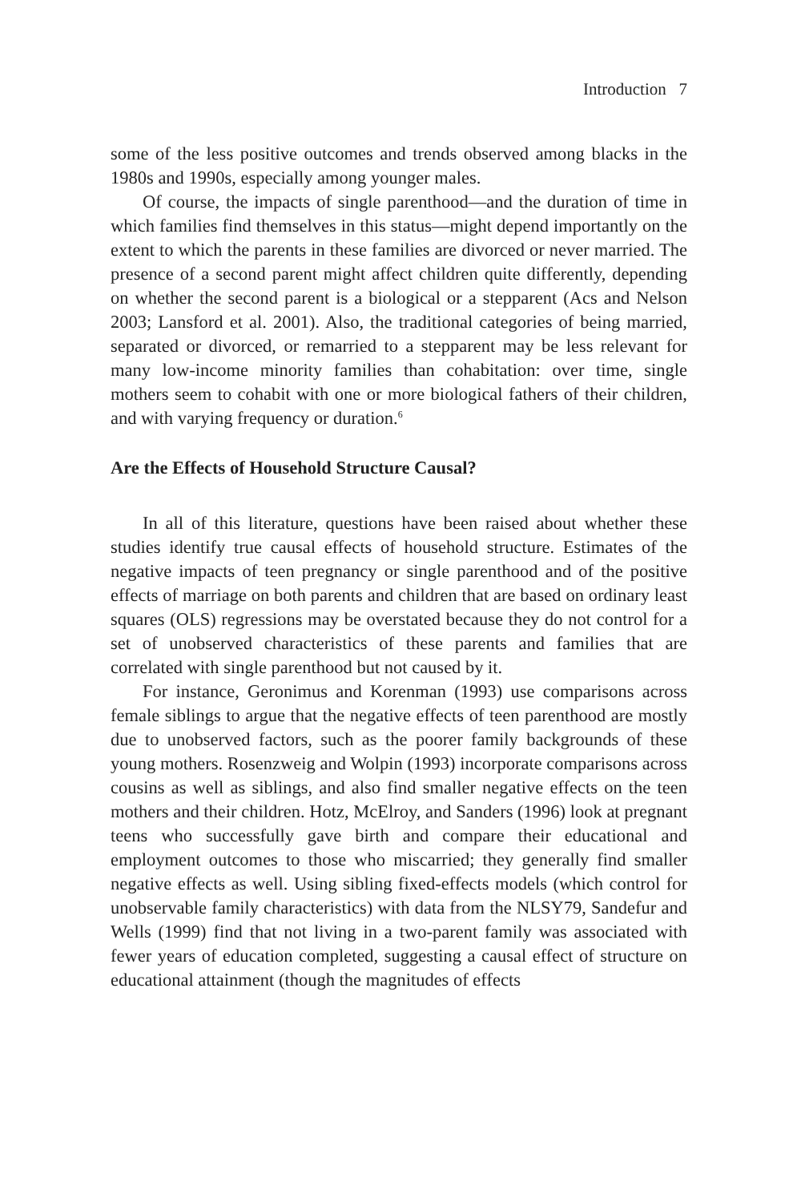Introduction 7
some of the less positive outcomes and trends observed among blacks in the 1980s and 1990s, especially among younger males.
Of course, the impacts of single parenthood—and the duration of time in which families find themselves in this status—might depend importantly on the extent to which the parents in these families are divorced or never married. The presence of a second parent might affect children quite differently, depending on whether the second parent is a biological or a stepparent (Acs and Nelson 2003; Lansford et al. 2001). Also, the traditional categories of being married, separated or divorced, or remarried to a stepparent may be less relevant for many low-income minority families than cohabitation: over time, single mothers seem to cohabit with one or more biological fathers of their children, and with varying frequency or duration.<sup>6</sup>
Are the Effects of Household Structure Causal?
In all of this literature, questions have been raised about whether these studies identify true causal effects of household structure. Estimates of the negative impacts of teen pregnancy or single parenthood and of the positive effects of marriage on both parents and children that are based on ordinary least squares (OLS) regressions may be overstated because they do not control for a set of unobserved characteristics of these parents and families that are correlated with single parenthood but not caused by it.
For instance, Geronimus and Korenman (1993) use comparisons across female siblings to argue that the negative effects of teen parenthood are mostly due to unobserved factors, such as the poorer family backgrounds of these young mothers. Rosenzweig and Wolpin (1993) incorporate comparisons across cousins as well as siblings, and also find smaller negative effects on the teen mothers and their children. Hotz, McElroy, and Sanders (1996) look at pregnant teens who successfully gave birth and compare their educational and employment outcomes to those who miscarried; they generally find smaller negative effects as well. Using sibling fixed-effects models (which control for unobservable family characteristics) with data from the NLSY79, Sandefur and Wells (1999) find that not living in a two-parent family was associated with fewer years of education completed, suggesting a causal effect of structure on educational attainment (though the magnitudes of effects